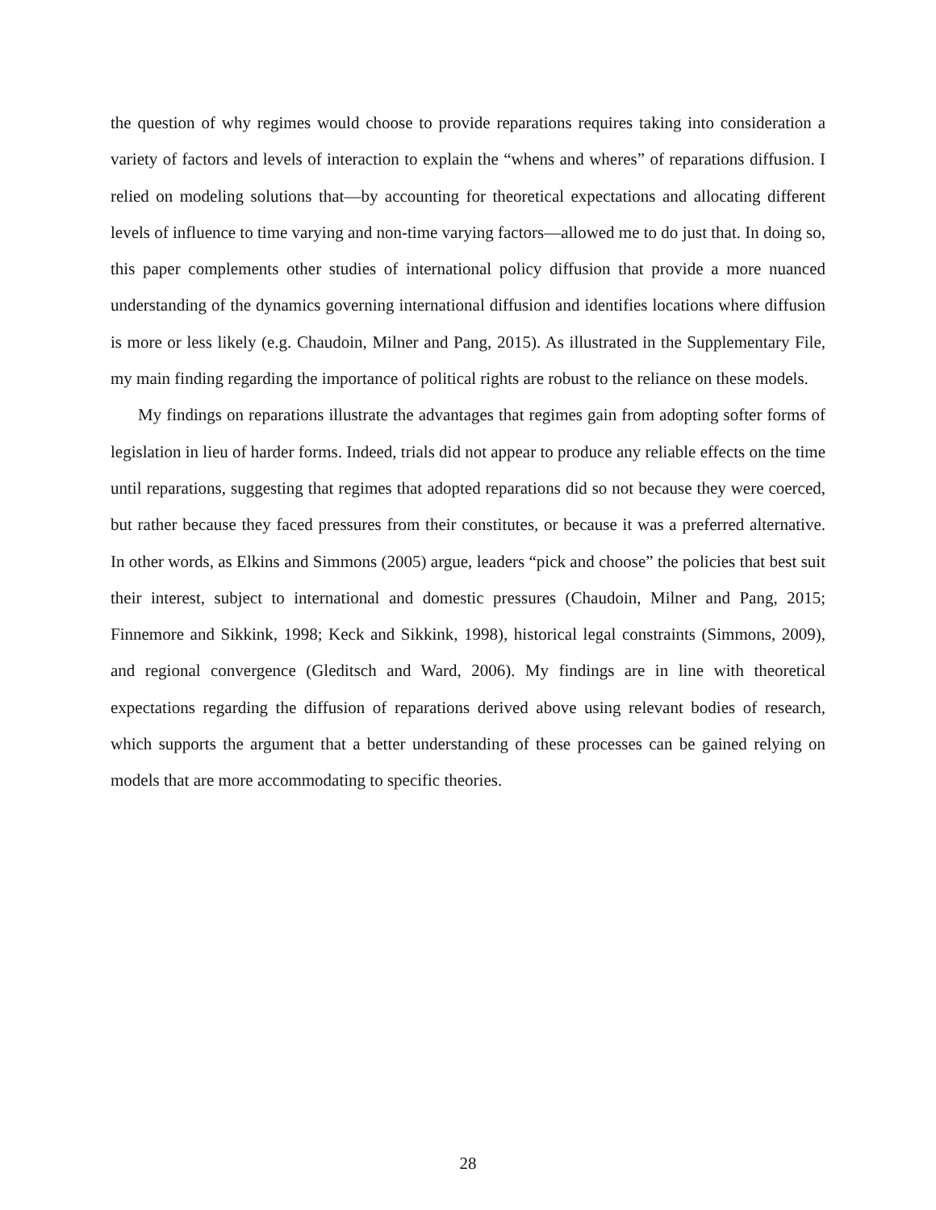the question of why regimes would choose to provide reparations requires taking into consideration a variety of factors and levels of interaction to explain the “whens and wheres” of reparations diffusion. I relied on modeling solutions that—by accounting for theoretical expectations and allocating different levels of influence to time varying and non-time varying factors—allowed me to do just that. In doing so, this paper complements other studies of international policy diffusion that provide a more nuanced understanding of the dynamics governing international diffusion and identifies locations where diffusion is more or less likely (e.g. Chaudoin, Milner and Pang, 2015). As illustrated in the Supplementary File, my main finding regarding the importance of political rights are robust to the reliance on these models.
My findings on reparations illustrate the advantages that regimes gain from adopting softer forms of legislation in lieu of harder forms. Indeed, trials did not appear to produce any reliable effects on the time until reparations, suggesting that regimes that adopted reparations did so not because they were coerced, but rather because they faced pressures from their constitutes, or because it was a preferred alternative. In other words, as Elkins and Simmons (2005) argue, leaders “pick and choose” the policies that best suit their interest, subject to international and domestic pressures (Chaudoin, Milner and Pang, 2015; Finnemore and Sikkink, 1998; Keck and Sikkink, 1998), historical legal constraints (Simmons, 2009), and regional convergence (Gleditsch and Ward, 2006). My findings are in line with theoretical expectations regarding the diffusion of reparations derived above using relevant bodies of research, which supports the argument that a better understanding of these processes can be gained relying on models that are more accommodating to specific theories.
28